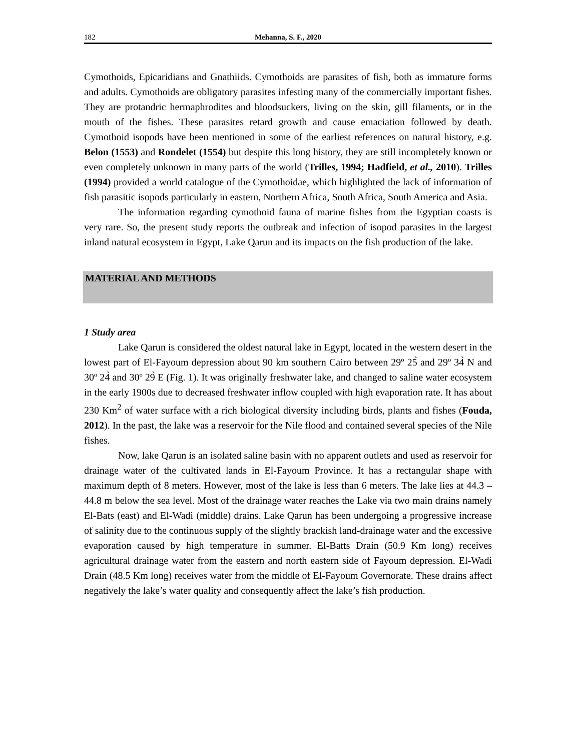182 Mehanna, S. F., 2020
Cymothoids, Epicaridians and Gnathiids. Cymothoids are parasites of fish, both as immature forms and adults. Cymothoids are obligatory parasites infesting many of the commercially important fishes. They are protandric hermaphrodites and bloodsuckers, living on the skin, gill filaments, or in the mouth of the fishes. These parasites retard growth and cause emaciation followed by death. Cymothoid isopods have been mentioned in some of the earliest references on natural history, e.g. Belon (1553) and Rondelet (1554) but despite this long history, they are still incompletely known or even completely unknown in many parts of the world (Trilles, 1994; Hadfield, et al., 2010). Trilles (1994) provided a world catalogue of the Cymothoidae, which highlighted the lack of information of fish parasitic isopods particularly in eastern, Northern Africa, South Africa, South America and Asia.
The information regarding cymothoid fauna of marine fishes from the Egyptian coasts is very rare. So, the present study reports the outbreak and infection of isopod parasites in the largest inland natural ecosystem in Egypt, Lake Qarun and its impacts on the fish production of the lake.
MATERIAL AND METHODS
1 Study area
Lake Qarun is considered the oldest natural lake in Egypt, located in the western desert in the lowest part of El-Fayoum depression about 90 km southern Cairo between 29º 25̀ and 29º 34̀ N and 30º 24̀ and 30º 29̀ E (Fig. 1). It was originally freshwater lake, and changed to saline water ecosystem in the early 1900s due to decreased freshwater inflow coupled with high evaporation rate. It has about 230 Km<sup>2</sup> of water surface with a rich biological diversity including birds, plants and fishes (Fouda, 2012). In the past, the lake was a reservoir for the Nile flood and contained several species of the Nile fishes.
Now, lake Qarun is an isolated saline basin with no apparent outlets and used as reservoir for drainage water of the cultivated lands in El-Fayoum Province. It has a rectangular shape with maximum depth of 8 meters. However, most of the lake is less than 6 meters. The lake lies at 44.3 – 44.8 m below the sea level. Most of the drainage water reaches the Lake via two main drains namely El-Bats (east) and El-Wadi (middle) drains. Lake Qarun has been undergoing a progressive increase of salinity due to the continuous supply of the slightly brackish land-drainage water and the excessive evaporation caused by high temperature in summer. El-Batts Drain (50.9 Km long) receives agricultural drainage water from the eastern and north eastern side of Fayoum depression. El-Wadi Drain (48.5 Km long) receives water from the middle of El-Fayoum Governorate. These drains affect negatively the lake’s water quality and consequently affect the lake’s fish production.